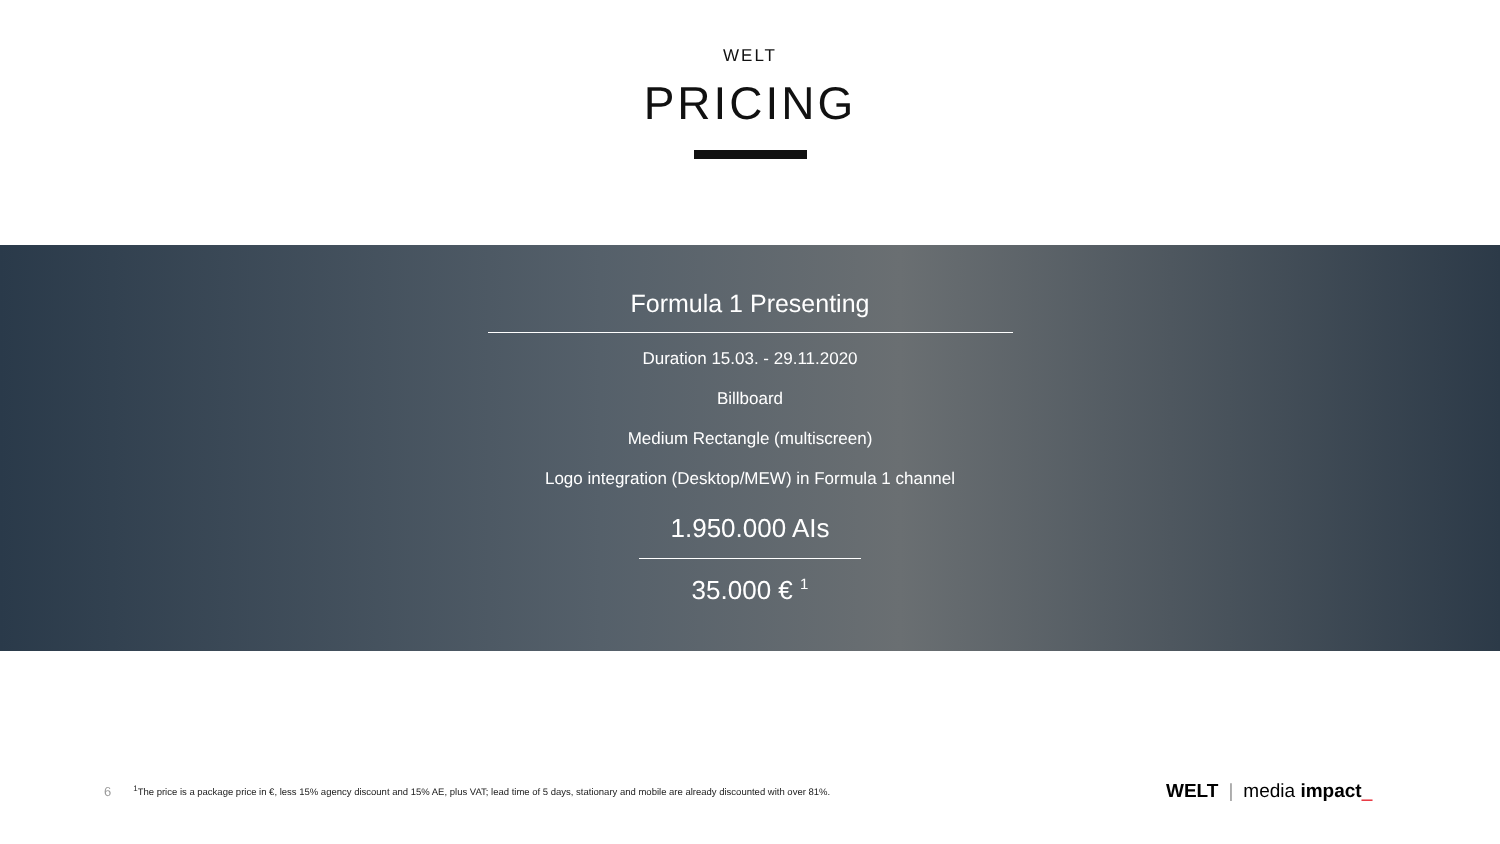WELT
PRICING
Formula 1 Presenting
Duration 15.03. - 29.11.2020
Billboard
Medium Rectangle (multiscreen)
Logo integration (Desktop/MEW) in Formula 1 channel
1.950.000 AIs
35.000 € <sup>1</sup>
6<sup>1</sup>The price is a package price in €, less 15% agency discount and 15% AE, plus VAT; lead time of 5 days, stationary and mobile are already discounted with over 81%.
WELT | media impact_